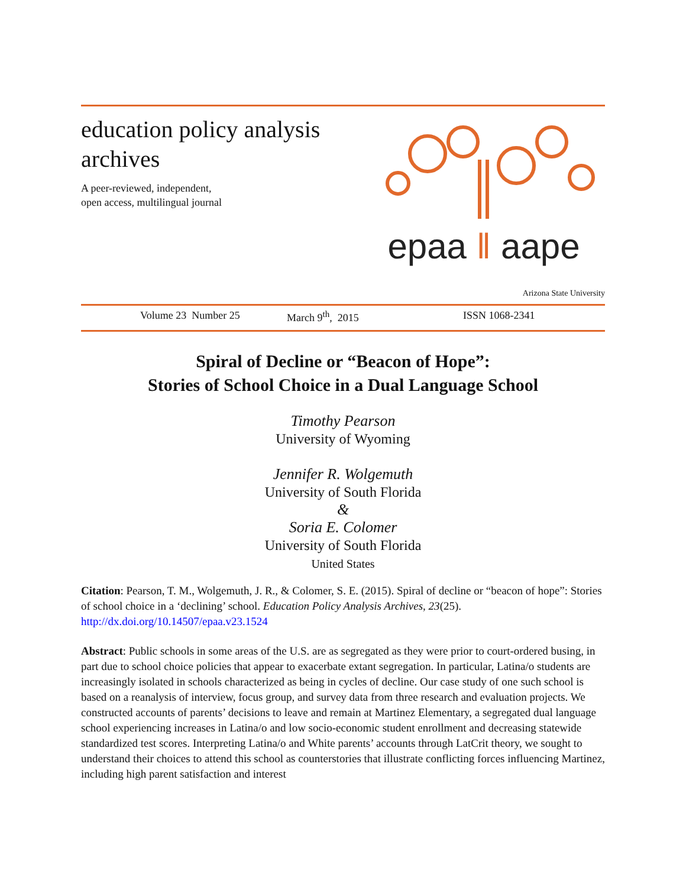education policy analysis
archives
A peer-reviewed, independent,
open access, multilingual journal
epaa ‖ aape
Arizona State University
Volume 23 Number 25 March 9<sup>th</sup>, 2015 ISSN 1068-2341
Spiral of Decline or “Beacon of Hope”:
Stories of School Choice in a Dual Language School
Timothy Pearson
University of Wyoming
Jennifer R. Wolgemuth
University of South Florida
&
Soria E. Colomer
University of South Florida
United States
Citation: Pearson, T. M., Wolgemuth, J. R., & Colomer, S. E. (2015). Spiral of decline or “beacon of hope”: Stories of school choice in a ‘declining’ school. Education Policy Analysis Archives, 23(25). http://dx.doi.org/10.14507/epaa.v23.1524
Abstract: Public schools in some areas of the U.S. are as segregated as they were prior to court-ordered busing, in part due to school choice policies that appear to exacerbate extant segregation. In particular, Latina/o students are increasingly isolated in schools characterized as being in cycles of decline. Our case study of one such school is based on a reanalysis of interview, focus group, and survey data from three research and evaluation projects. We constructed accounts of parents’ decisions to leave and remain at Martinez Elementary, a segregated dual language school experiencing increases in Latina/o and low socio-economic student enrollment and decreasing statewide standardized test scores. Interpreting Latina/o and White parents’ accounts through LatCrit theory, we sought to understand their choices to attend this school as counterstories that illustrate conflicting forces influencing Martinez, including high parent satisfaction and interest